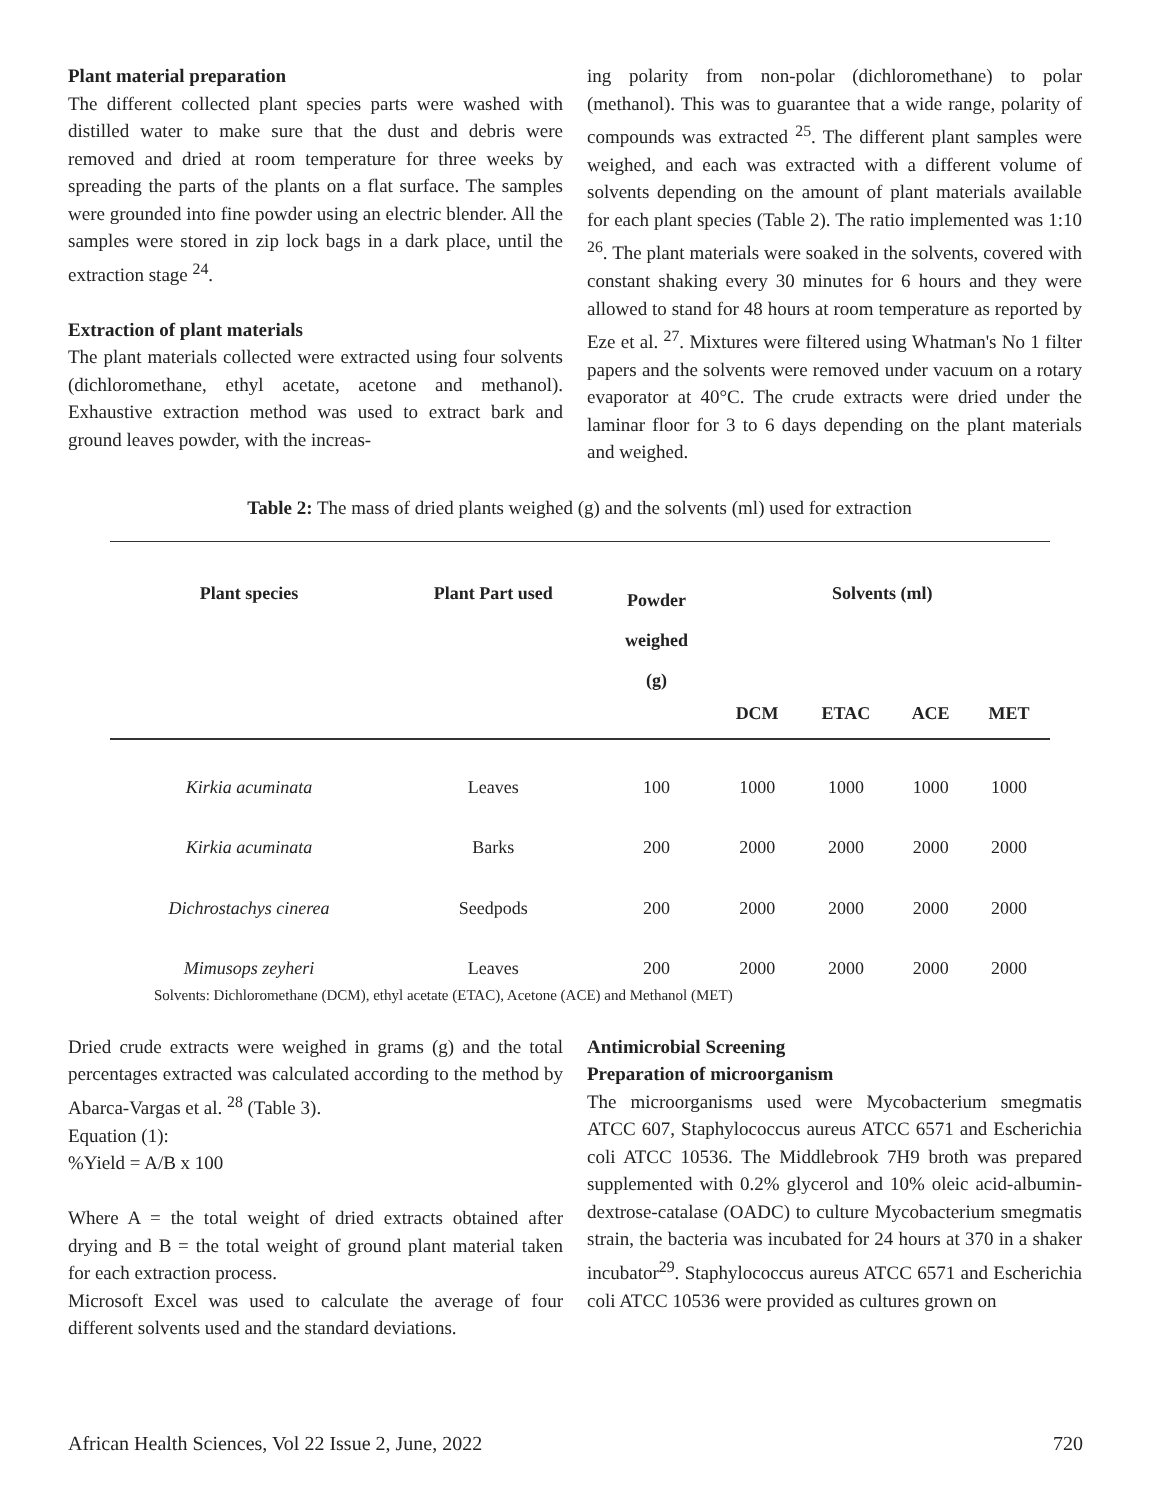Plant material preparation
The different collected plant species parts were washed with distilled water to make sure that the dust and debris were removed and dried at room temperature for three weeks by spreading the parts of the plants on a flat surface. The samples were grounded into fine powder using an electric blender. All the samples were stored in zip lock bags in a dark place, until the extraction stage <sup>24</sup>.
Extraction of plant materials
The plant materials collected were extracted using four solvents (dichloromethane, ethyl acetate, acetone and methanol). Exhaustive extraction method was used to extract bark and ground leaves powder, with the increas-
ing polarity from non-polar (dichloromethane) to polar (methanol). This was to guarantee that a wide range, polarity of compounds was extracted <sup>25</sup>. The different plant samples were weighed, and each was extracted with a different volume of solvents depending on the amount of plant materials available for each plant species (Table 2). The ratio implemented was 1:10 <sup>26</sup>. The plant materials were soaked in the solvents, covered with constant shaking every 30 minutes for 6 hours and they were allowed to stand for 48 hours at room temperature as reported by Eze et al. <sup>27</sup>. Mixtures were filtered using Whatman's No 1 filter papers and the solvents were removed under vacuum on a rotary evaporator at 40°C. The crude extracts were dried under the laminar floor for 3 to 6 days depending on the plant materials and weighed.
Table 2: The mass of dried plants weighed (g) and the solvents (ml) used for extraction
| Plant species | Plant Part used | Powder weighed (g) | Solvents (ml) | | | |
| --- | --- | --- | --- | --- | --- | --- |
| | | | DCM | ETAC | ACE | MET |
| Kirkia acuminata | Leaves | 100 | 1000 | 1000 | 1000 | 1000 |
| Kirkia acuminata | Barks | 200 | 2000 | 2000 | 2000 | 2000 |
| Dichrostachys cinerea | Seedpods | 200 | 2000 | 2000 | 2000 | 2000 |
| Mimusops zeyheri | Leaves | 200 | 2000 | 2000 | 2000 | 2000 |
Solvents: Dichloromethane (DCM), ethyl acetate (ETAC), Acetone (ACE) and Methanol (MET)
Dried crude extracts were weighed in grams (g) and the total percentages extracted was calculated according to the method by Abarca-Vargas et al. <sup>28</sup> (Table 3).
Equation (1):
%Yield = A/B x 100
Where A = the total weight of dried extracts obtained after drying and B = the total weight of ground plant material taken for each extraction process.
Microsoft Excel was used to calculate the average of four different solvents used and the standard deviations.
Antimicrobial Screening
Preparation of microorganism
The microorganisms used were Mycobacterium smegmatis ATCC 607, Staphylococcus aureus ATCC 6571 and Escherichia coli ATCC 10536. The Middlebrook 7H9 broth was prepared supplemented with 0.2% glycerol and 10% oleic acid-albumin-dextrose-catalase (OADC) to culture Mycobacterium smegmatis strain, the bacteria was incubated for 24 hours at 370 in a shaker incubator<sup>29</sup>. Staphylococcus aureus ATCC 6571 and Escherichia coli ATCC 10536 were provided as cultures grown on
African Health Sciences, Vol 22 Issue 2, June, 2022 720